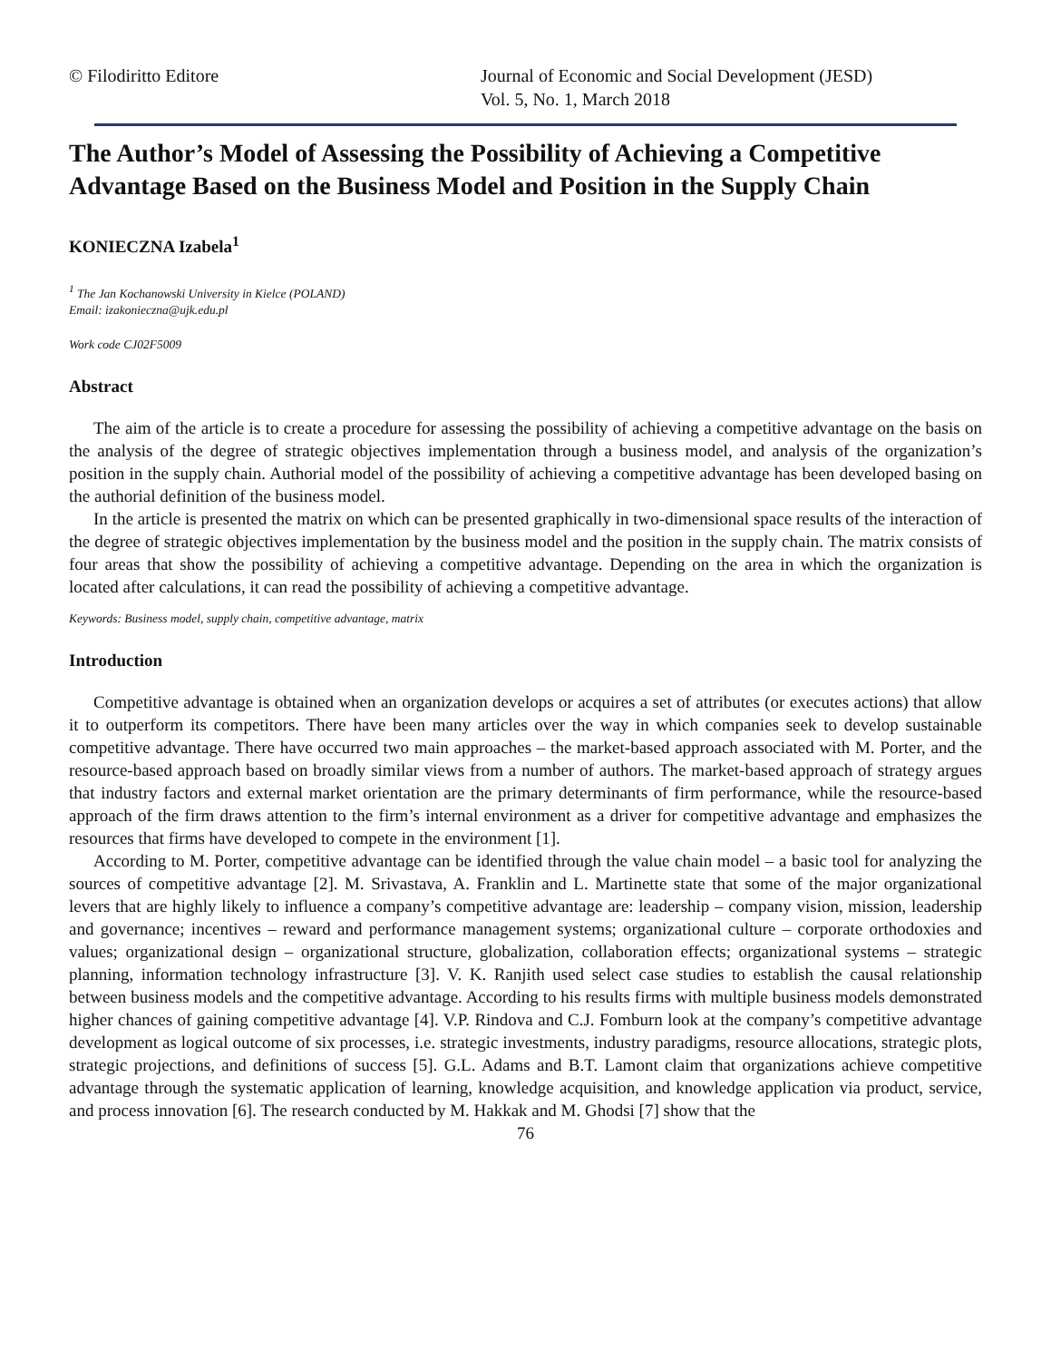© Filodiritto Editore Journal of Economic and Social Development (JESD)
Vol. 5, No. 1, March 2018
The Author’s Model of Assessing the Possibility of Achieving a Competitive Advantage Based on the Business Model and Position in the Supply Chain
KONIECZNA Izabela<sup>1</sup>
<sup>1</sup> The Jan Kochanowski University in Kielce (POLAND)
Email: izakonieczna@ujk.edu.pl
Work code CJ02F5009
Abstract
The aim of the article is to create a procedure for assessing the possibility of achieving a competitive advantage on the basis on the analysis of the degree of strategic objectives implementation through a business model, and analysis of the organization’s position in the supply chain. Authorial model of the possibility of achieving a competitive advantage has been developed basing on the authorial definition of the business model.
In the article is presented the matrix on which can be presented graphically in two-dimensional space results of the interaction of the degree of strategic objectives implementation by the business model and the position in the supply chain. The matrix consists of four areas that show the possibility of achieving a competitive advantage. Depending on the area in which the organization is located after calculations, it can read the possibility of achieving a competitive advantage.
Keywords: Business model, supply chain, competitive advantage, matrix
Introduction
Competitive advantage is obtained when an organization develops or acquires a set of attributes (or executes actions) that allow it to outperform its competitors. There have been many articles over the way in which companies seek to develop sustainable competitive advantage. There have occurred two main approaches – the market-based approach associated with M. Porter, and the resource-based approach based on broadly similar views from a number of authors. The market-based approach of strategy argues that industry factors and external market orientation are the primary determinants of firm performance, while the resource-based approach of the firm draws attention to the firm’s internal environment as a driver for competitive advantage and emphasizes the resources that firms have developed to compete in the environment [1].
According to M. Porter, competitive advantage can be identified through the value chain model – a basic tool for analyzing the sources of competitive advantage [2]. M. Srivastava, A. Franklin and L. Martinette state that some of the major organizational levers that are highly likely to influence a company’s competitive advantage are: leadership – company vision, mission, leadership and governance; incentives – reward and performance management systems; organizational culture – corporate orthodoxies and values; organizational design – organizational structure, globalization, collaboration effects; organizational systems – strategic planning, information technology infrastructure [3]. V. K. Ranjith used select case studies to establish the causal relationship between business models and the competitive advantage. According to his results firms with multiple business models demonstrated higher chances of gaining competitive advantage [4]. V.P. Rindova and C.J. Fomburn look at the company’s competitive advantage development as logical outcome of six processes, i.e. strategic investments, industry paradigms, resource allocations, strategic plots, strategic projections, and definitions of success [5]. G.L. Adams and B.T. Lamont claim that organizations achieve competitive advantage through the systematic application of learning, knowledge acquisition, and knowledge application via product, service, and process innovation [6]. The research conducted by M. Hakkak and M. Ghodsi [7] show that the
76